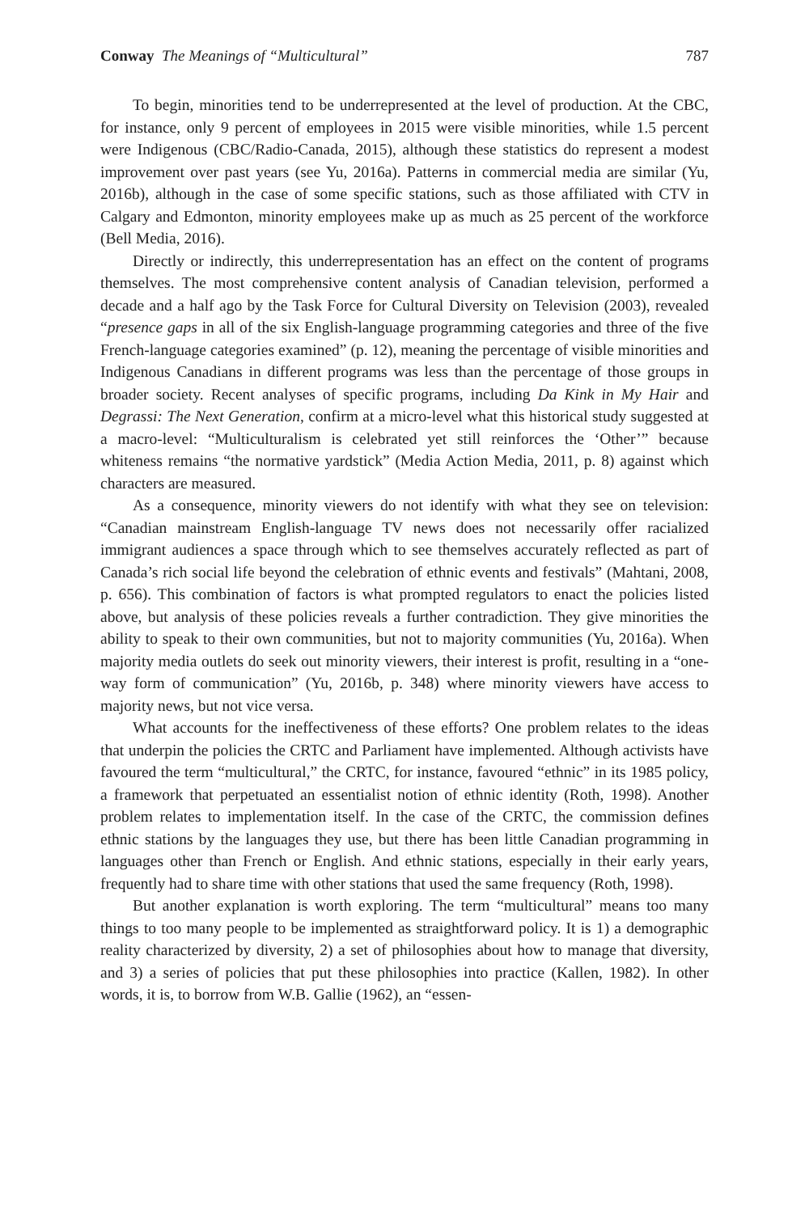Conway The Meanings of “Multicultural” 787
To begin, minorities tend to be underrepresented at the level of production. At the CBC, for instance, only 9 percent of employees in 2015 were visible minorities, while 1.5 percent were Indigenous (CBC/Radio-Canada, 2015), although these statistics do represent a modest improvement over past years (see Yu, 2016a). Patterns in commercial media are similar (Yu, 2016b), although in the case of some specific stations, such as those affiliated with CTV in Calgary and Edmonton, minority employees make up as much as 25 percent of the workforce (Bell Media, 2016).
Directly or indirectly, this underrepresentation has an effect on the content of programs themselves. The most comprehensive content analysis of Canadian television, performed a decade and a half ago by the Task Force for Cultural Diversity on Television (2003), revealed “presence gaps in all of the six English-language programming categories and three of the five French-language categories examined” (p. 12), meaning the percentage of visible minorities and Indigenous Canadians in different programs was less than the percentage of those groups in broader society. Recent analyses of specific programs, including Da Kink in My Hair and Degrassi: The Next Generation, confirm at a micro-level what this historical study suggested at a macro-level: “Multiculturalism is celebrated yet still reinforces the ‘Other’” because whiteness remains “the normative yardstick” (Media Action Media, 2011, p. 8) against which characters are measured.
As a consequence, minority viewers do not identify with what they see on television: “Canadian mainstream English-language TV news does not necessarily offer racialized immigrant audiences a space through which to see themselves accurately reflected as part of Canada’s rich social life beyond the celebration of ethnic events and festivals” (Mahtani, 2008, p. 656). This combination of factors is what prompted regulators to enact the policies listed above, but analysis of these policies reveals a further contradiction. They give minorities the ability to speak to their own communities, but not to majority communities (Yu, 2016a). When majority media outlets do seek out minority viewers, their interest is profit, resulting in a “one-way form of communication” (Yu, 2016b, p. 348) where minority viewers have access to majority news, but not vice versa.
What accounts for the ineffectiveness of these efforts? One problem relates to the ideas that underpin the policies the CRTC and Parliament have implemented. Although activists have favoured the term “multicultural,” the CRTC, for instance, favoured “ethnic” in its 1985 policy, a framework that perpetuated an essentialist notion of ethnic identity (Roth, 1998). Another problem relates to implementation itself. In the case of the CRTC, the commission defines ethnic stations by the languages they use, but there has been little Canadian programming in languages other than French or English. And ethnic stations, especially in their early years, frequently had to share time with other stations that used the same frequency (Roth, 1998).
But another explanation is worth exploring. The term “multicultural” means too many things to too many people to be implemented as straightforward policy. It is 1) a demographic reality characterized by diversity, 2) a set of philosophies about how to manage that diversity, and 3) a series of policies that put these philosophies into practice (Kallen, 1982). In other words, it is, to borrow from W.B. Gallie (1962), an “essen-